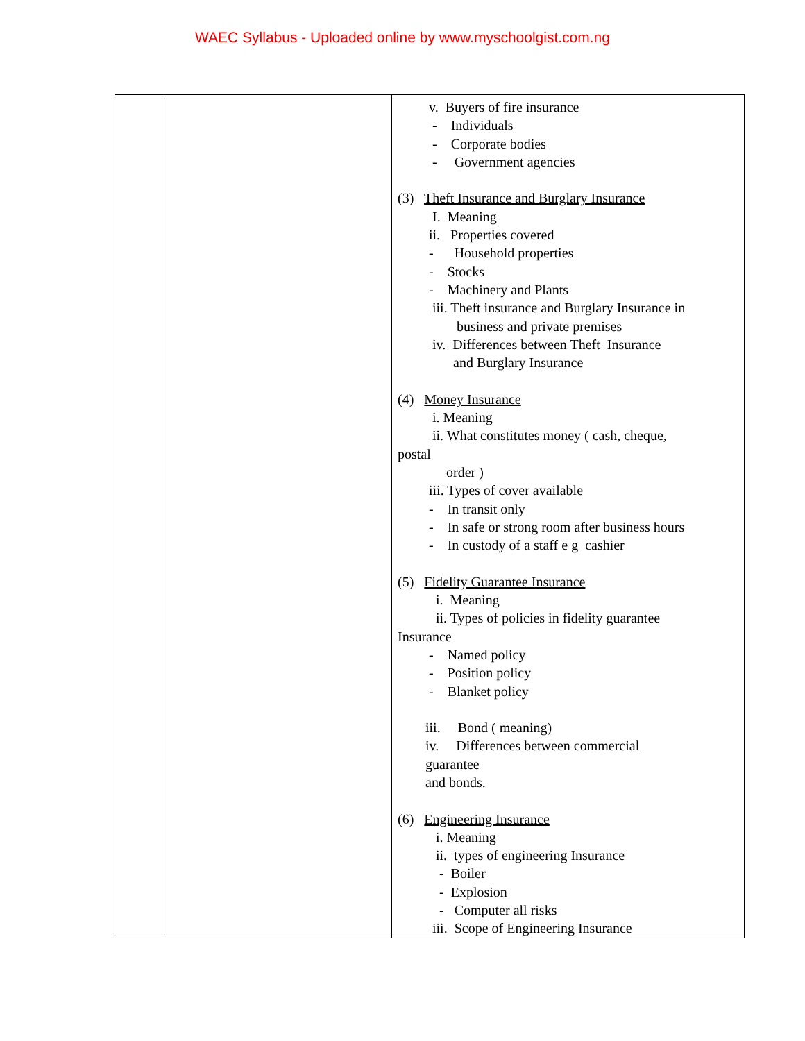WAEC Syllabus - Uploaded online by www.myschoolgist.com.ng
| | | v. Buyers of fire insurance - Individuals - Corporate bodies - Government agencies (3) Theft Insurance and Burglary Insurance I. Meaning ii. Properties covered - Household properties - Stocks - Machinery and Plants iii. Theft insurance and Burglary Insurance in business and private premises iv. Differences between Theft Insurance and Burglary Insurance (4) Money Insurance i. Meaning ii. What constitutes money ( cash, cheque, postal order ) iii. Types of cover available - In transit only - In safe or strong room after business hours - In custody of a staff e g cashier (5) Fidelity Guarantee Insurance i. Meaning ii. Types of policies in fidelity guarantee Insurance - Named policy - Position policy - Blanket policy iii. Bond ( meaning) iv. Differences between commercial guarantee and bonds. (6) Engineering Insurance i. Meaning ii. types of engineering Insurance - Boiler - Explosion - Computer all risks iii. Scope of Engineering Insurance |